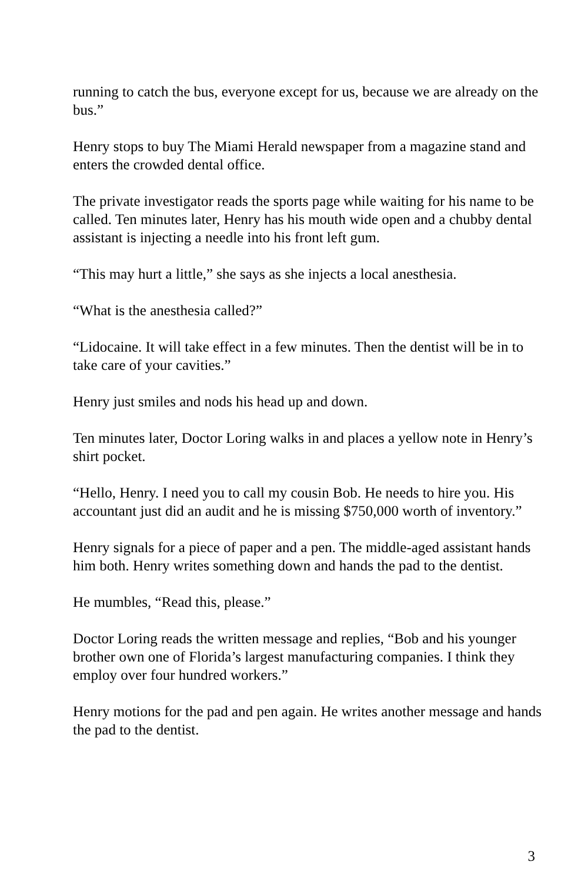running to catch the bus, everyone except for us, because we are already on the bus.”
Henry stops to buy The Miami Herald newspaper from a magazine stand and enters the crowded dental office.
The private investigator reads the sports page while waiting for his name to be called. Ten minutes later, Henry has his mouth wide open and a chubby dental assistant is injecting a needle into his front left gum.
“This may hurt a little,” she says as she injects a local anesthesia.
“What is the anesthesia called?”
“Lidocaine. It will take effect in a few minutes. Then the dentist will be in to take care of your cavities.”
Henry just smiles and nods his head up and down.
Ten minutes later, Doctor Loring walks in and places a yellow note in Henry’s shirt pocket.
“Hello, Henry. I need you to call my cousin Bob. He needs to hire you. His accountant just did an audit and he is missing $750,000 worth of inventory.”
Henry signals for a piece of paper and a pen. The middle-aged assistant hands him both. Henry writes something down and hands the pad to the dentist.
He mumbles, “Read this, please.”
Doctor Loring reads the written message and replies, “Bob and his younger brother own one of Florida’s largest manufacturing companies. I think they employ over four hundred workers.”
Henry motions for the pad and pen again. He writes another message and hands the pad to the dentist.
3